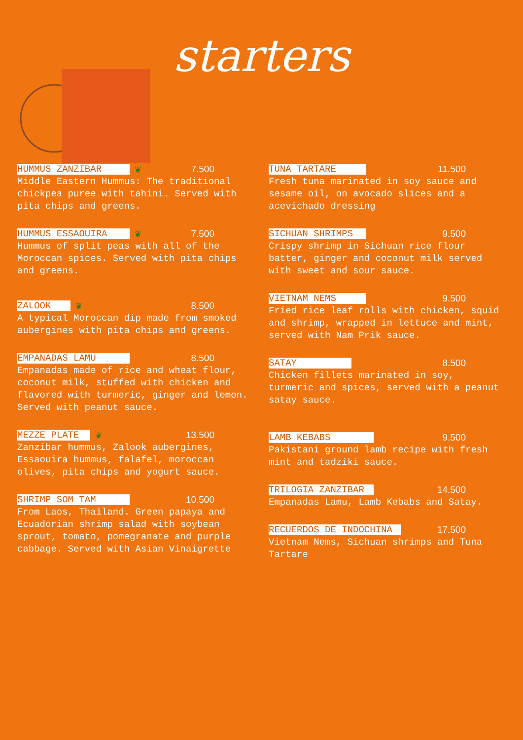starters
HUMMUS ZANZIBAR ❦ 7.500
Middle Eastern Hummus: The traditional chickpea puree with tahini. Served with pita chips and greens.
HUMMUS ESSAOUIRA ❦ 7.500
Hummus of split peas with all of the Moroccan spices. Served with pita chips and greens.
ZALOOK ❦ 8.500
A typical Moroccan dip made from smoked aubergines with pita chips and greens.
EMPANADAS LAMU 8.500
Empanadas made of rice and wheat flour, coconut milk, stuffed with chicken and flavored with turmeric, ginger and lemon. Served with peanut sauce.
MEZZE PLATE ❦ 13.500
Zanzibar hummus, Zalook aubergines, Essaouira hummus, falafel, moroccan olives, pita chips and yogurt sauce.
SHRIMP SOM TAM 10.500
From Laos, Thailand. Green papaya and Ecuadorian shrimp salad with soybean sprout, tomato, pomegranate and purple cabbage. Served with Asian Vinaigrette
TUNA TARTARE 11.500
Fresh tuna marinated in soy sauce and sesame oil, on avocado slices and a acevichado dressing
SICHUAN SHRIMPS 9.500
Crispy shrimp in Sichuan rice flour batter, ginger and coconut milk served with sweet and sour sauce.
VIETNAM NEMS 9.500
Fried rice leaf rolls with chicken, squid and shrimp, wrapped in lettuce and mint, served with Nam Prik sauce.
SATAY 8.500
Chicken fillets marinated in soy, turmeric and spices, served with a peanut satay sauce.
LAMB KEBABS 9.500
Pakistani ground lamb recipe with fresh mint and tadziki sauce.
TRILOGIA ZANZIBAR 14.500
Empanadas Lamu, Lamb Kebabs and Satay.
RECUERDOS DE INDOCHINA 17.500
Vietnam Nems, Sichuan shrimps and Tuna Tartare